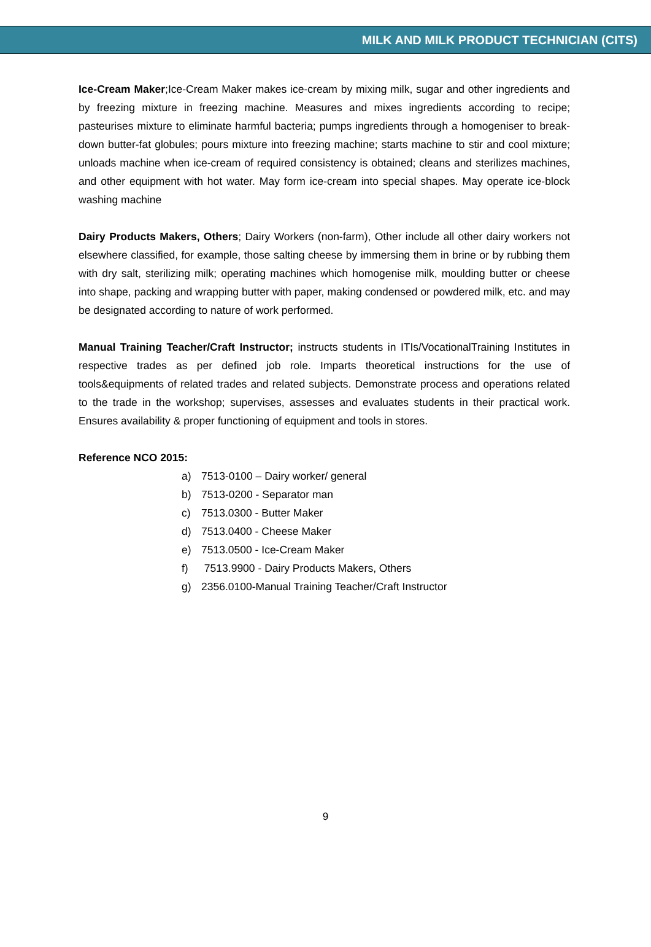MILK AND MILK PRODUCT TECHNICIAN (CITS)
Ice-Cream Maker;Ice-Cream Maker makes ice-cream by mixing milk, sugar and other ingredients and by freezing mixture in freezing machine. Measures and mixes ingredients according to recipe; pasteurises mixture to eliminate harmful bacteria; pumps ingredients through a homogeniser to break-down butter-fat globules; pours mixture into freezing machine; starts machine to stir and cool mixture; unloads machine when ice-cream of required consistency is obtained; cleans and sterilizes machines, and other equipment with hot water. May form ice-cream into special shapes. May operate ice-block washing machine
Dairy Products Makers, Others; Dairy Workers (non-farm), Other include all other dairy workers not elsewhere classified, for example, those salting cheese by immersing them in brine or by rubbing them with dry salt, sterilizing milk; operating machines which homogenise milk, moulding butter or cheese into shape, packing and wrapping butter with paper, making condensed or powdered milk, etc. and may be designated according to nature of work performed.
Manual Training Teacher/Craft Instructor; instructs students in ITIs/VocationalTraining Institutes in respective trades as per defined job role. Imparts theoretical instructions for the use of tools&equipments of related trades and related subjects. Demonstrate process and operations related to the trade in the workshop; supervises, assesses and evaluates students in their practical work. Ensures availability & proper functioning of equipment and tools in stores.
Reference NCO 2015:
a) 7513-0100 – Dairy worker/ general
b) 7513-0200 - Separator man
c) 7513.0300 - Butter Maker
d) 7513.0400 - Cheese Maker
e) 7513.0500 - Ice-Cream Maker
f) 7513.9900 - Dairy Products Makers, Others
g) 2356.0100-Manual Training Teacher/Craft Instructor
9